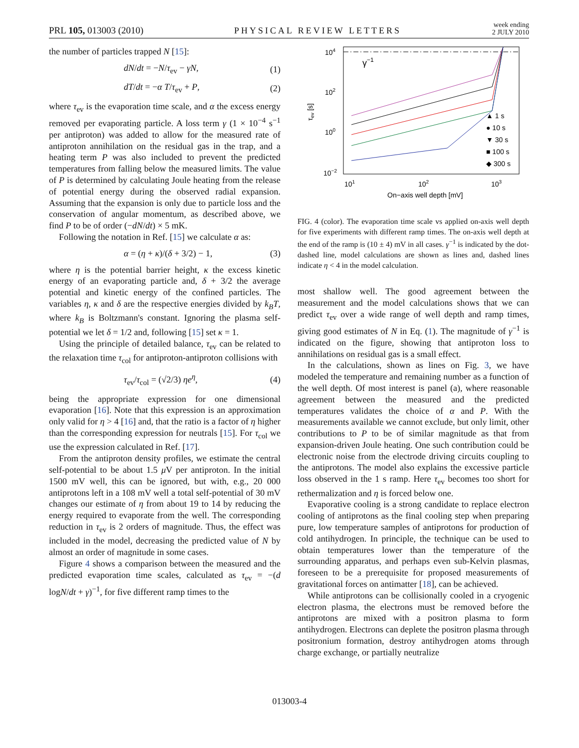PRL 105, 013003 (2010) PHYSICAL REVIEW LETTERS week ending
2 JULY 2010
the number of particles trapped N [15]:
dN/dt = −N/τ<sub>ev</sub> − γN, (1)
dT/dt = −α T/τ<sub>ev</sub> + P, (2)
where τ<sub>ev</sub> is the evaporation time scale, and α the excess energy removed per evaporating particle. A loss term γ (1 × 10<sup>−4</sup> s<sup>−1</sup> per antiproton) was added to allow for the measured rate of antiproton annihilation on the residual gas in the trap, and a heating term P was also included to prevent the predicted temperatures from falling below the measured limits. The value of P is determined by calculating Joule heating from the release of potential energy during the observed radial expansion. Assuming that the expansion is only due to particle loss and the conservation of angular momentum, as described above, we find P to be of order (−dN/dt) × 5 mK.
Following the notation in Ref. [15] we calculate α as:
α = (η + κ)/(δ + 3/2) − 1, (3)
where η is the potential barrier height, κ the excess kinetic energy of an evaporating particle and, δ + 3/2 the average potential and kinetic energy of the confined particles. The variables η, κ and δ are the respective energies divided by k<sub>B</sub>T, where k<sub>B</sub> is Boltzmann's constant. Ignoring the plasma self-potential we let δ = 1/2 and, following [15] set κ = 1.
Using the principle of detailed balance, τ<sub>ev</sub> can be related to the relaxation time τ<sub>col</sub> for antiproton-antiproton collisions with
τ<sub>ev</sub>/τ<sub>col</sub> = (√2/3) ηe<sup>η</sup>, (4)
being the appropriate expression for one dimensional evaporation [16]. Note that this expression is an approximation only valid for η > 4 [16] and, that the ratio is a factor of η higher than the corresponding expression for neutrals [15]. For τ<sub>col</sub> we use the expression calculated in Ref. [17].
From the antiproton density profiles, we estimate the central self-potential to be about 1.5 μ V per antiproton. In the initial 1500 mV well, this can be ignored, but with, e.g., 20 000 antiprotons left in a 108 mV well a total self-potential of 30 mV changes our estimate of η from about 19 to 14 by reducing the energy required to evaporate from the well. The corresponding reduction in τ<sub>ev</sub> is 2 orders of magnitude. Thus, the effect was included in the model, decreasing the predicted value of N by almost an order of magnitude in some cases.
Figure 4 shows a comparison between the measured and the predicted evaporation time scales, calculated as τ<sub>ev</sub> = −(d logN/dt + γ)<sup>−1</sup>, for five different ramp times to the
γ−1
104
102
100
10−2
101
102
103
On−axis well depth [mV]
τev [s]
▲ 1 s
● 10 s
▼ 30 s
■ 100 s
◆ 300 s
FIG. 4 (color). The evaporation time scale vs applied on-axis well depth for five experiments with different ramp times. The on-axis well depth at the end of the ramp is (10 ± 4) mV in all cases. γ<sup>−1</sup> is indicated by the dot-dashed line, model calculations are shown as lines and, dashed lines indicate η < 4 in the model calculation.
most shallow well. The good agreement between the measurement and the model calculations shows that we can predict τ<sub>ev</sub> over a wide range of well depth and ramp times, giving good estimates of N in Eq. (1). The magnitude of γ<sup>−1</sup> is indicated on the figure, showing that antiproton loss to annihilations on residual gas is a small effect.
In the calculations, shown as lines on Fig. 3, we have modeled the temperature and remaining number as a function of the well depth. Of most interest is panel (a), where reasonable agreement between the measured and the predicted temperatures validates the choice of α and P. With the measurements available we cannot exclude, but only limit, other contributions to P to be of similar magnitude as that from expansion-driven Joule heating. One such contribution could be electronic noise from the electrode driving circuits coupling to the antiprotons. The model also explains the excessive particle loss observed in the 1 s ramp. Here τ<sub>ev</sub> becomes too short for rethermalization and η is forced below one.
Evaporative cooling is a strong candidate to replace electron cooling of antiprotons as the final cooling step when preparing pure, low temperature samples of antiprotons for production of cold antihydrogen. In principle, the technique can be used to obtain temperatures lower than the temperature of the surrounding apparatus, and perhaps even sub-Kelvin plasmas, foreseen to be a prerequisite for proposed measurements of gravitational forces on antimatter [18], can be achieved.
While antiprotons can be collisionally cooled in a cryogenic electron plasma, the electrons must be removed before the antiprotons are mixed with a positron plasma to form antihydrogen. Electrons can deplete the positron plasma through positronium formation, destroy antihydrogen atoms through charge exchange, or partially neutralize
013003-4